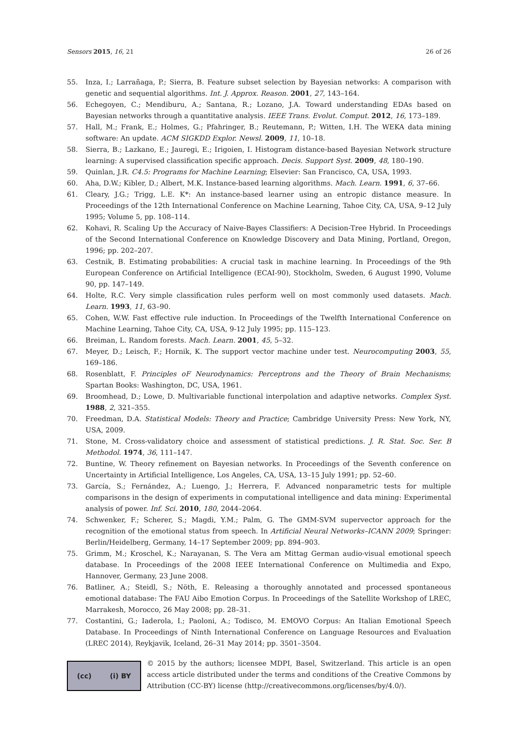Sensors 2015, 16, 21 26 of 26
55. Inza, I.; Larrañaga, P.; Sierra, B. Feature subset selection by Bayesian networks: A comparison with genetic and sequential algorithms. Int. J. Approx. Reason. 2001, 27, 143–164.
56. Echegoyen, C.; Mendiburu, A.; Santana, R.; Lozano, J.A. Toward understanding EDAs based on Bayesian networks through a quantitative analysis. IEEE Trans. Evolut. Comput. 2012, 16, 173–189.
57. Hall, M.; Frank, E.; Holmes, G.; Pfahringer, B.; Reutemann, P.; Witten, I.H. The WEKA data mining software: An update. ACM SIGKDD Explor. Newsl. 2009, 11, 10–18.
58. Sierra, B.; Lazkano, E.; Jauregi, E.; Irigoien, I. Histogram distance-based Bayesian Network structure learning: A supervised classification specific approach. Decis. Support Syst. 2009, 48, 180–190.
59. Quinlan, J.R. C4.5: Programs for Machine Learning; Elsevier: San Francisco, CA, USA, 1993.
60. Aha, D.W.; Kibler, D.; Albert, M.K. Instance-based learning algorithms. Mach. Learn. 1991, 6, 37–66.
61. Cleary, J.G.; Trigg, L.E. K*: An instance-based learner using an entropic distance measure. In Proceedings of the 12th International Conference on Machine Learning, Tahoe City, CA, USA, 9–12 July 1995; Volume 5, pp. 108–114.
62. Kohavi, R. Scaling Up the Accuracy of Naive-Bayes Classifiers: A Decision-Tree Hybrid. In Proceedings of the Second International Conference on Knowledge Discovery and Data Mining, Portland, Oregon, 1996; pp. 202–207.
63. Cestnik, B. Estimating probabilities: A crucial task in machine learning. In Proceedings of the 9th European Conference on Artificial Intelligence (ECAI-90), Stockholm, Sweden, 6 August 1990, Volume 90, pp. 147–149.
64. Holte, R.C. Very simple classification rules perform well on most commonly used datasets. Mach. Learn. 1993, 11, 63–90.
65. Cohen, W.W. Fast effective rule induction. In Proceedings of the Twelfth International Conference on Machine Learning, Tahoe City, CA, USA, 9-12 July 1995; pp. 115–123.
66. Breiman, L. Random forests. Mach. Learn. 2001, 45, 5–32.
67. Meyer, D.; Leisch, F.; Hornik, K. The support vector machine under test. Neurocomputing 2003, 55, 169–186.
68. Rosenblatt, F. Principles oF Neurodynamics: Perceptrons and the Theory of Brain Mechanisms; Spartan Books: Washington, DC, USA, 1961.
69. Broomhead, D.; Lowe, D. Multivariable functional interpolation and adaptive networks. Complex Syst. 1988, 2, 321–355.
70. Freedman, D.A. Statistical Models: Theory and Practice; Cambridge University Press: New York, NY, USA, 2009.
71. Stone, M. Cross-validatory choice and assessment of statistical predictions. J. R. Stat. Soc. Ser. B Methodol. 1974, 36, 111–147.
72. Buntine, W. Theory refinement on Bayesian networks. In Proceedings of the Seventh conference on Uncertainty in Artificial Intelligence, Los Angeles, CA, USA, 13–15 July 1991; pp. 52–60.
73. García, S.; Fernández, A.; Luengo, J.; Herrera, F. Advanced nonparametric tests for multiple comparisons in the design of experiments in computational intelligence and data mining: Experimental analysis of power. Inf. Sci. 2010, 180, 2044–2064.
74. Schwenker, F.; Scherer, S.; Magdi, Y.M.; Palm, G. The GMM-SVM supervector approach for the recognition of the emotional status from speech. In Artificial Neural Networks–ICANN 2009; Springer: Berlin/Heidelberg, Germany, 14–17 September 2009; pp. 894–903.
75. Grimm, M.; Kroschel, K.; Narayanan, S. The Vera am Mittag German audio-visual emotional speech database. In Proceedings of the 2008 IEEE International Conference on Multimedia and Expo, Hannover, Germany, 23 June 2008.
76. Batliner, A.; Steidl, S.; Nöth, E. Releasing a thoroughly annotated and processed spontaneous emotional database: The FAU Aibo Emotion Corpus. In Proceedings of the Satellite Workshop of LREC, Marrakesh, Morocco, 26 May 2008; pp. 28–31.
77. Costantini, G.; Iaderola, I.; Paoloni, A.; Todisco, M. EMOVO Corpus: An Italian Emotional Speech Database. In Proceedings of Ninth International Conference on Language Resources and Evaluation (LREC 2014), Reykjavik, Iceland, 26–31 May 2014; pp. 3501–3504.
(cc) (i) BY
© 2015 by the authors; licensee MDPI, Basel, Switzerland. This article is an open access article distributed under the terms and conditions of the Creative Commons by Attribution (CC-BY) license (http://creativecommons.org/licenses/by/4.0/).